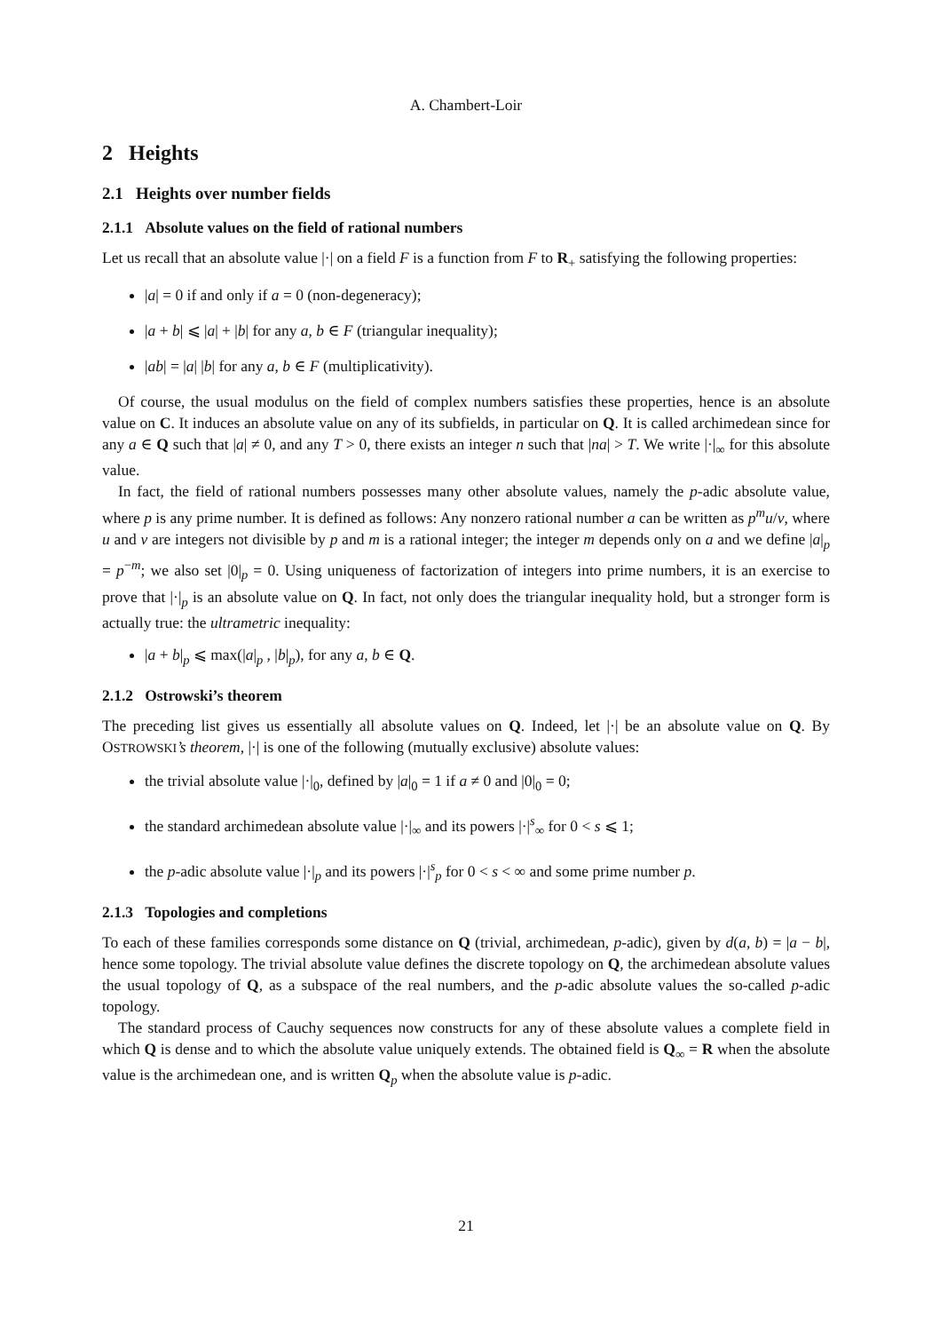A. Chambert-Loir
2 Heights
2.1 Heights over number fields
2.1.1 Absolute values on the field of rational numbers
Let us recall that an absolute value |·| on a field F is a function from F to R<sub>+</sub> satisfying the following properties:
|a| = 0 if and only if a = 0 (non-degeneracy);
|a + b| ⩽ |a| + |b| for any a, b ∈ F (triangular inequality);
|ab| = |a| |b| for any a, b ∈ F (multiplicativity).
Of course, the usual modulus on the field of complex numbers satisfies these properties, hence is an absolute value on C. It induces an absolute value on any of its subfields, in particular on Q. It is called archimedean since for any a ∈ Q such that |a| ≠ 0, and any T > 0, there exists an integer n such that |na| > T. We write |·|<sub>∞</sub> for this absolute value.
In fact, the field of rational numbers possesses many other absolute values, namely the p-adic absolute value, where p is any prime number. It is defined as follows: Any nonzero rational number a can be written as p<sup>m</sup>u/v, where u and v are integers not divisible by p and m is a rational integer; the integer m depends only on a and we define |a|<sub>p</sub> = p<sup>−m</sup>; we also set |0|<sub>p</sub> = 0. Using uniqueness of factorization of integers into prime numbers, it is an exercise to prove that |·|<sub>p</sub> is an absolute value on Q. In fact, not only does the triangular inequality hold, but a stronger form is actually true: the ultrametric inequality:
|a + b|<sub>p</sub> ⩽ max(|a|<sub>p</sub> , |b|<sub>p</sub>), for any a, b ∈ Q.
2.1.2 Ostrowski’s theorem
The preceding list gives us essentially all absolute values on Q. Indeed, let |·| be an absolute value on Q. By OSTROWSKI’s theorem, |·| is one of the following (mutually exclusive) absolute values:
the trivial absolute value |·|<sub>0</sub>, defined by |a|<sub>0</sub> = 1 if a ≠ 0 and |0|<sub>0</sub> = 0;
the standard archimedean absolute value |·|<sub>∞</sub> and its powers |·|<sup>s</sup><sub>∞</sub> for 0 < s ⩽ 1;
the p-adic absolute value |·|<sub>p</sub> and its powers |·|<sup>s</sup><sub>p</sub> for 0 < s < ∞ and some prime number p.
2.1.3 Topologies and completions
To each of these families corresponds some distance on Q (trivial, archimedean, p-adic), given by d(a, b) = |a − b|, hence some topology. The trivial absolute value defines the discrete topology on Q, the archimedean absolute values the usual topology of Q, as a subspace of the real numbers, and the p-adic absolute values the so-called p-adic topology.
The standard process of Cauchy sequences now constructs for any of these absolute values a complete field in which Q is dense and to which the absolute value uniquely extends. The obtained field is Q<sub>∞</sub> = R when the absolute value is the archimedean one, and is written Q<sub>p</sub> when the absolute value is p-adic.
21